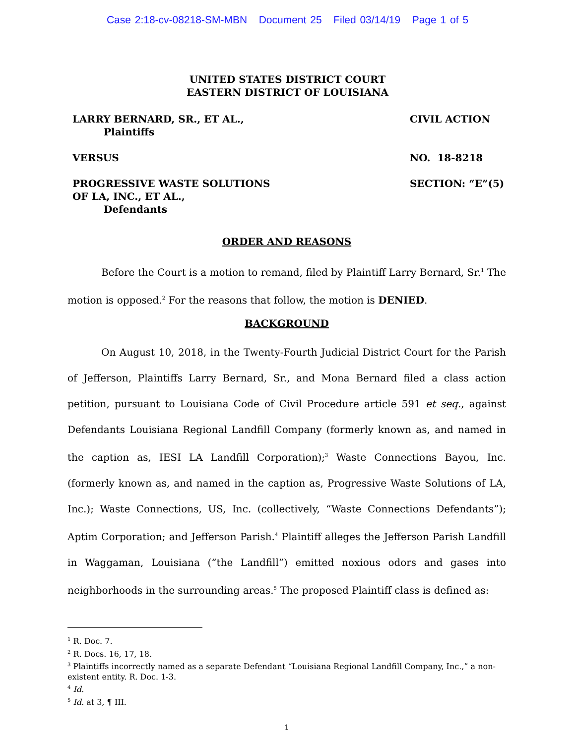Case 2:18-cv-08218-SM-MBN Document 25 Filed 03/14/19 Page 1 of 5
UNITED STATES DISTRICT COURT
EASTERN DISTRICT OF LOUISIANA
LARRY BERNARD, SR., ET AL.,
Plaintiffs
CIVIL ACTION
VERSUS NO. 18-8218
PROGRESSIVE WASTE SOLUTIONS
OF LA, INC., ET AL.,
Defendants
SECTION: “E”(5)
ORDER AND REASONS
Before the Court is a motion to remand, filed by Plaintiff Larry Bernard, Sr.<sup>1</sup> The motion is opposed.<sup>2</sup> For the reasons that follow, the motion is DENIED.
BACKGROUND
On August 10, 2018, in the Twenty-Fourth Judicial District Court for the Parish of Jefferson, Plaintiffs Larry Bernard, Sr., and Mona Bernard filed a class action petition, pursuant to Louisiana Code of Civil Procedure article 591 et seq., against Defendants Louisiana Regional Landfill Company (formerly known as, and named in the caption as, IESI LA Landfill Corporation);<sup>3</sup> Waste Connections Bayou, Inc. (formerly known as, and named in the caption as, Progressive Waste Solutions of LA, Inc.); Waste Connections, US, Inc. (collectively, “Waste Connections Defendants”); Aptim Corporation; and Jefferson Parish.<sup>4</sup> Plaintiff alleges the Jefferson Parish Landfill in Waggaman, Louisiana (“the Landfill”) emitted noxious odors and gases into neighborhoods in the surrounding areas.<sup>5</sup> The proposed Plaintiff class is defined as:
<sup>1</sup> R. Doc. 7.
<sup>2</sup> R. Docs. 16, 17, 18.
<sup>3</sup> Plaintiffs incorrectly named as a separate Defendant “Louisiana Regional Landfill Company, Inc.,” a non-existent entity. R. Doc. 1-3.
<sup>4</sup> Id.
<sup>5</sup> Id. at 3, ¶ III.
1